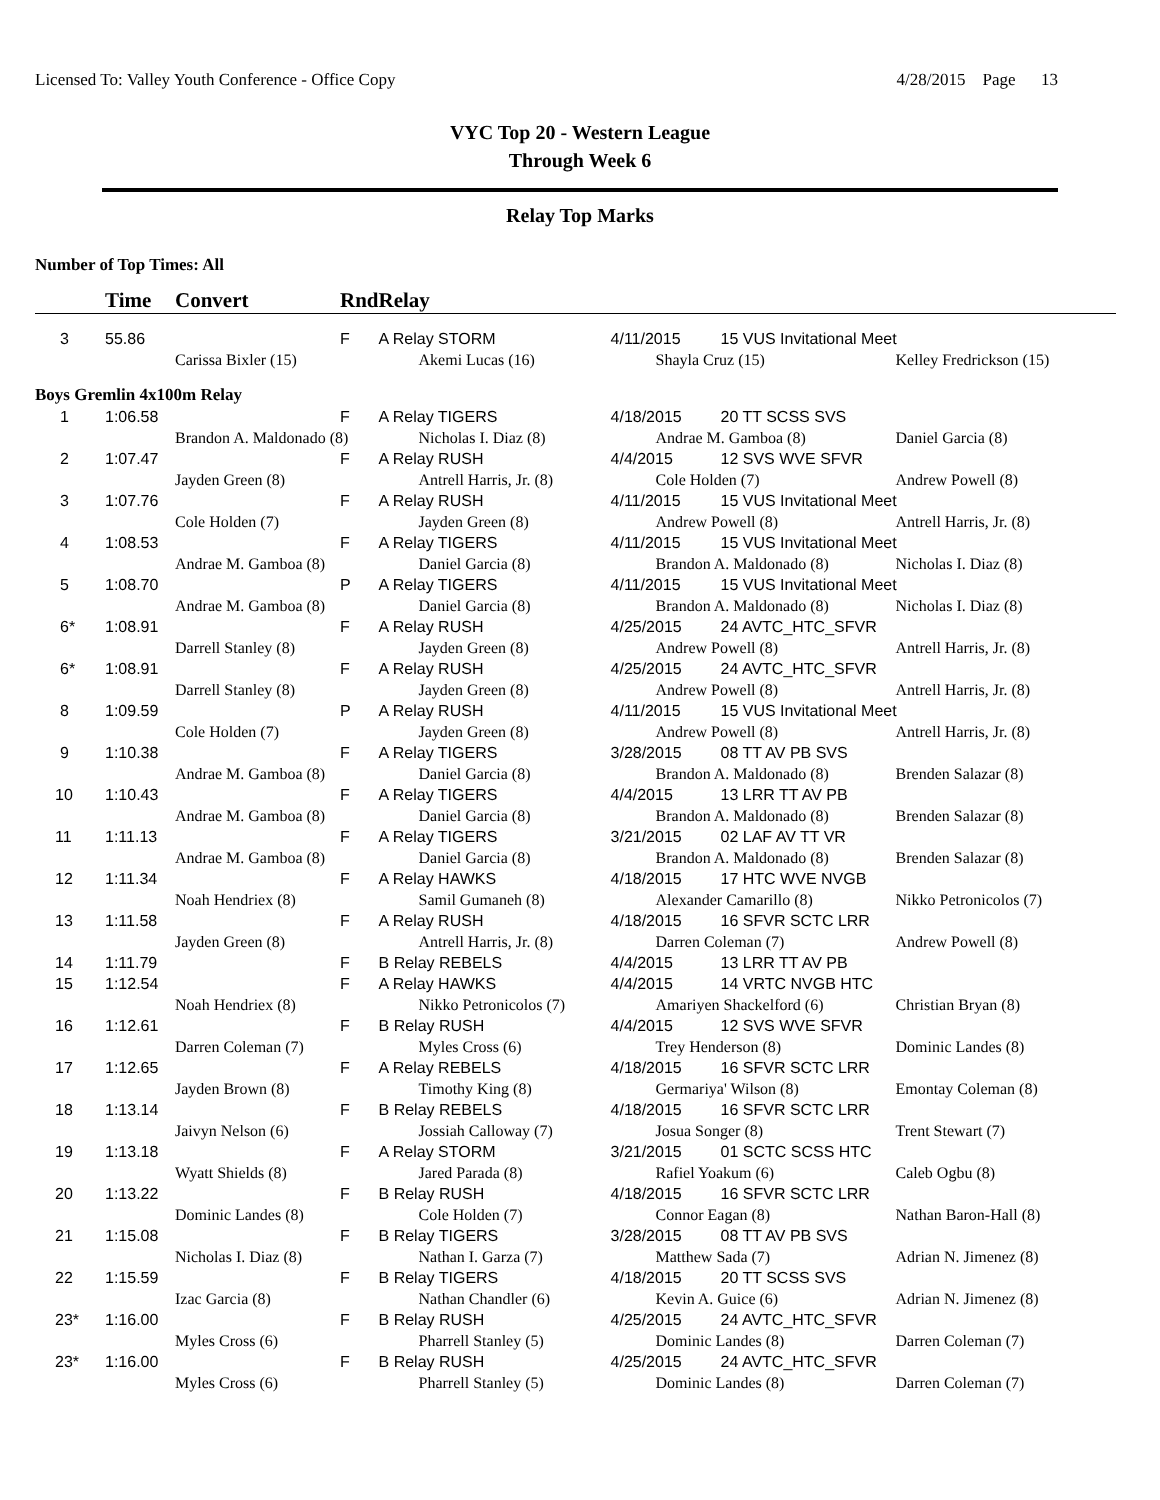Licensed To: Valley Youth Conference - Office Copy 4/28/2015 Page 13
VYC Top 20 - Western League
Through Week 6
Relay Top Marks
Number of Top Times: All
| | Time | Convert | Rnd | Relay | | | |
| --- | --- | --- | --- | --- | --- | --- | --- |
| 3 | 55.86 | | F | A Relay STORM | 4/11/2015 | 15 VUS Invitational Meet | |
| | | Carissa Bixler (15) | | Akemi Lucas (16) | Shayla Cruz (15) | | Kelley Fredrickson (15) |
| Boys Gremlin 4x100m Relay | | | | | | | |
| 1 | 1:06.58 | | F | A Relay TIGERS | 4/18/2015 | 20 TT SCSS SVS | |
| | | Brandon A. Maldonado (8) | | Nicholas I. Diaz (8) | Andrae M. Gamboa (8) | | Daniel Garcia (8) |
| 2 | 1:07.47 | | F | A Relay RUSH | 4/4/2015 | 12 SVS WVE SFVR | |
| | | Jayden Green (8) | | Antrell Harris, Jr. (8) | Cole Holden (7) | | Andrew Powell (8) |
| 3 | 1:07.76 | | F | A Relay RUSH | 4/11/2015 | 15 VUS Invitational Meet | |
| | | Cole Holden (7) | | Jayden Green (8) | Andrew Powell (8) | | Antrell Harris, Jr. (8) |
| 4 | 1:08.53 | | F | A Relay TIGERS | 4/11/2015 | 15 VUS Invitational Meet | |
| | | Andrae M. Gamboa (8) | | Daniel Garcia (8) | Brandon A. Maldonado (8) | | Nicholas I. Diaz (8) |
| 5 | 1:08.70 | | P | A Relay TIGERS | 4/11/2015 | 15 VUS Invitational Meet | |
| | | Andrae M. Gamboa (8) | | Daniel Garcia (8) | Brandon A. Maldonado (8) | | Nicholas I. Diaz (8) |
| 6* | 1:08.91 | | F | A Relay RUSH | 4/25/2015 | 24 AVTC_HTC_SFVR | |
| | | Darrell Stanley (8) | | Jayden Green (8) | Andrew Powell (8) | | Antrell Harris, Jr. (8) |
| 6* | 1:08.91 | | F | A Relay RUSH | 4/25/2015 | 24 AVTC_HTC_SFVR | |
| | | Darrell Stanley (8) | | Jayden Green (8) | Andrew Powell (8) | | Antrell Harris, Jr. (8) |
| 8 | 1:09.59 | | P | A Relay RUSH | 4/11/2015 | 15 VUS Invitational Meet | |
| | | Cole Holden (7) | | Jayden Green (8) | Andrew Powell (8) | | Antrell Harris, Jr. (8) |
| 9 | 1:10.38 | | F | A Relay TIGERS | 3/28/2015 | 08 TT AV PB SVS | |
| | | Andrae M. Gamboa (8) | | Daniel Garcia (8) | Brandon A. Maldonado (8) | | Brenden Salazar (8) |
| 10 | 1:10.43 | | F | A Relay TIGERS | 4/4/2015 | 13 LRR TT AV PB | |
| | | Andrae M. Gamboa (8) | | Daniel Garcia (8) | Brandon A. Maldonado (8) | | Brenden Salazar (8) |
| 11 | 1:11.13 | | F | A Relay TIGERS | 3/21/2015 | 02 LAF AV TT VR | |
| | | Andrae M. Gamboa (8) | | Daniel Garcia (8) | Brandon A. Maldonado (8) | | Brenden Salazar (8) |
| 12 | 1:11.34 | | F | A Relay HAWKS | 4/18/2015 | 17 HTC WVE NVGB | |
| | | Noah Hendriex (8) | | Samil Gumaneh (8) | Alexander Camarillo (8) | | Nikko Petronicolos (7) |
| 13 | 1:11.58 | | F | A Relay RUSH | 4/18/2015 | 16 SFVR SCTC LRR | |
| | | Jayden Green (8) | | Antrell Harris, Jr. (8) | Darren Coleman (7) | | Andrew Powell (8) |
| 14 | 1:11.79 | | F | B Relay REBELS | 4/4/2015 | 13 LRR TT AV PB | |
| 15 | 1:12.54 | | F | A Relay HAWKS | 4/4/2015 | 14 VRTC NVGB HTC | |
| | | Noah Hendriex (8) | | Nikko Petronicolos (7) | Amariyen Shackelford (6) | | Christian Bryan (8) |
| 16 | 1:12.61 | | F | B Relay RUSH | 4/4/2015 | 12 SVS WVE SFVR | |
| | | Darren Coleman (7) | | Myles Cross (6) | Trey Henderson (8) | | Dominic Landes (8) |
| 17 | 1:12.65 | | F | A Relay REBELS | 4/18/2015 | 16 SFVR SCTC LRR | |
| | | Jayden Brown (8) | | Timothy King (8) | Germariya' Wilson (8) | | Emontay Coleman (8) |
| 18 | 1:13.14 | | F | B Relay REBELS | 4/18/2015 | 16 SFVR SCTC LRR | |
| | | Jaivyn Nelson (6) | | Jossiah Calloway (7) | Josua Songer (8) | | Trent Stewart (7) |
| 19 | 1:13.18 | | F | A Relay STORM | 3/21/2015 | 01 SCTC SCSS HTC | |
| | | Wyatt Shields (8) | | Jared Parada (8) | Rafiel Yoakum (6) | | Caleb Ogbu (8) |
| 20 | 1:13.22 | | F | B Relay RUSH | 4/18/2015 | 16 SFVR SCTC LRR | |
| | | Dominic Landes (8) | | Cole Holden (7) | Connor Eagan (8) | | Nathan Baron-Hall (8) |
| 21 | 1:15.08 | | F | B Relay TIGERS | 3/28/2015 | 08 TT AV PB SVS | |
| | | Nicholas I. Diaz (8) | | Nathan I. Garza (7) | Matthew Sada (7) | | Adrian N. Jimenez (8) |
| 22 | 1:15.59 | | F | B Relay TIGERS | 4/18/2015 | 20 TT SCSS SVS | |
| | | Izac Garcia (8) | | Nathan Chandler (6) | Kevin A. Guice (6) | | Adrian N. Jimenez (8) |
| 23* | 1:16.00 | | F | B Relay RUSH | 4/25/2015 | 24 AVTC_HTC_SFVR | |
| | | Myles Cross (6) | | Pharrell Stanley (5) | Dominic Landes (8) | | Darren Coleman (7) |
| 23* | 1:16.00 | | F | B Relay RUSH | 4/25/2015 | 24 AVTC_HTC_SFVR | |
| | | Myles Cross (6) | | Pharrell Stanley (5) | Dominic Landes (8) | | Darren Coleman (7) |